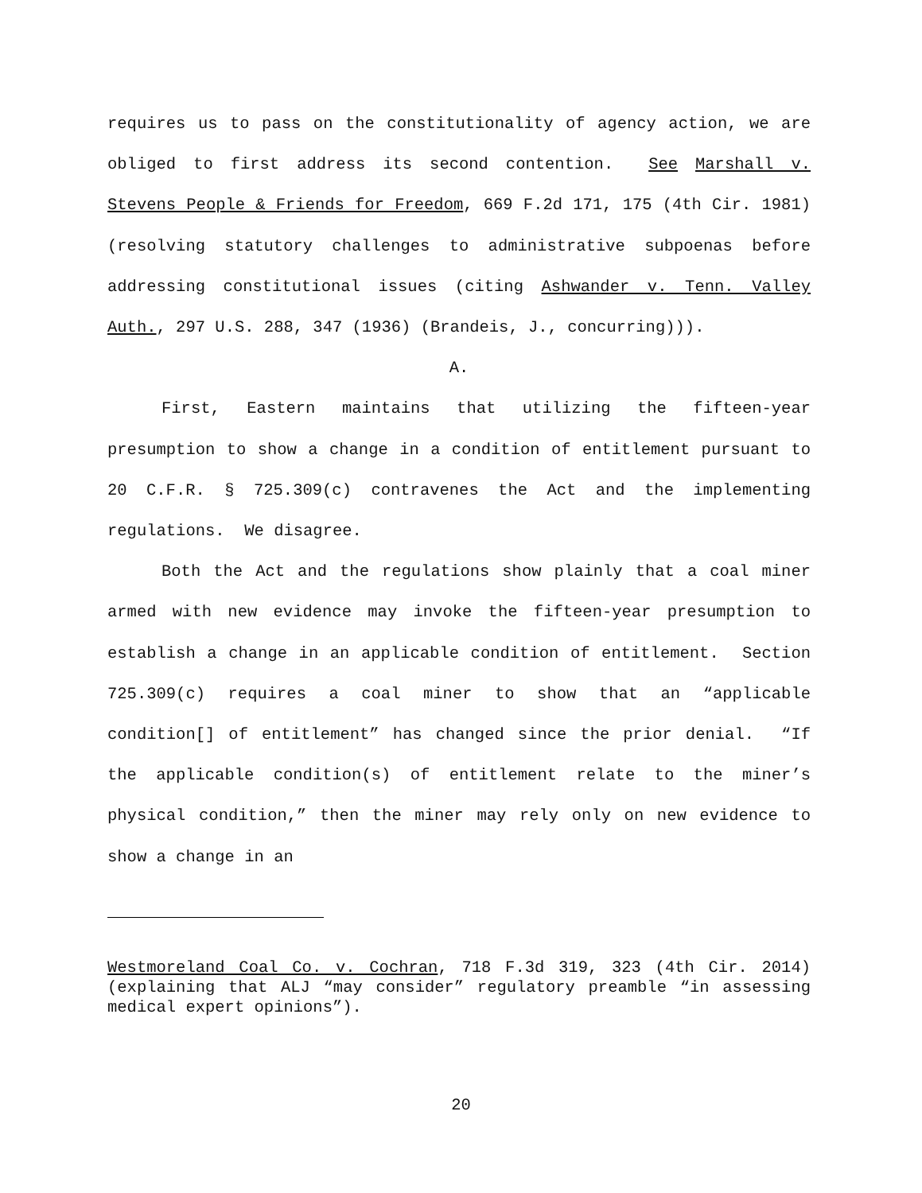requires us to pass on the constitutionality of agency action, we are obliged to first address its second contention. See Marshall v. Stevens People & Friends for Freedom, 669 F.2d 171, 175 (4th Cir. 1981) (resolving statutory challenges to administrative subpoenas before addressing constitutional issues (citing Ashwander v. Tenn. Valley Auth., 297 U.S. 288, 347 (1936) (Brandeis, J., concurring))).
A.
First, Eastern maintains that utilizing the fifteen-year presumption to show a change in a condition of entitlement pursuant to 20 C.F.R. § 725.309(c) contravenes the Act and the implementing regulations. We disagree.
Both the Act and the regulations show plainly that a coal miner armed with new evidence may invoke the fifteen-year presumption to establish a change in an applicable condition of entitlement. Section 725.309(c) requires a coal miner to show that an “applicable condition[] of entitlement” has changed since the prior denial. “If the applicable condition(s) of entitlement relate to the miner’s physical condition,” then the miner may rely only on new evidence to show a change in an
Westmoreland Coal Co. v. Cochran, 718 F.3d 319, 323 (4th Cir. 2014) (explaining that ALJ “may consider” regulatory preamble “in assessing medical expert opinions”).
20